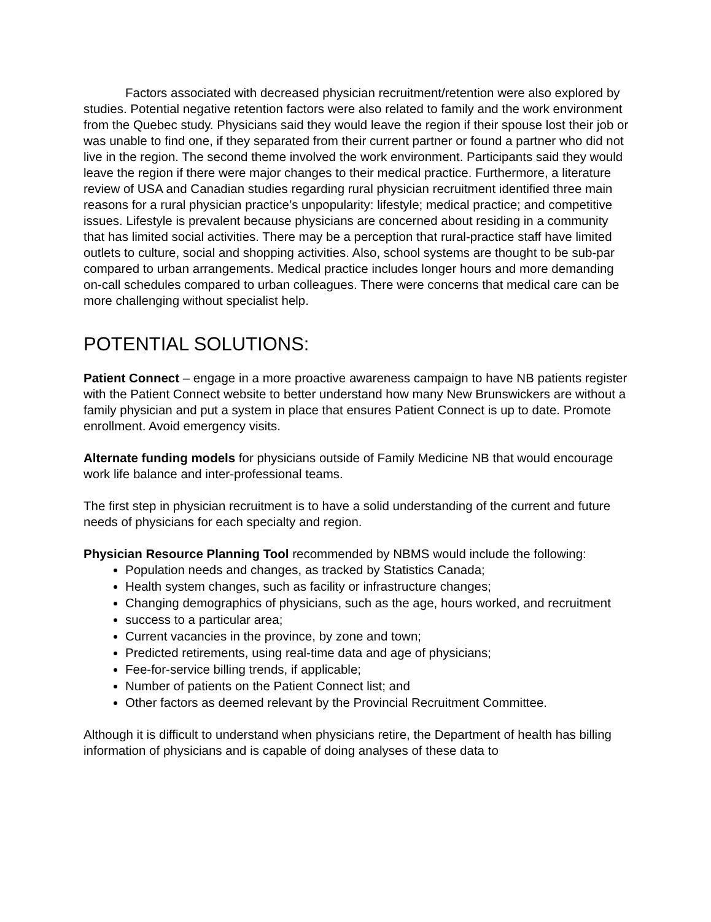Factors associated with decreased physician recruitment/retention were also explored by studies. Potential negative retention factors were also related to family and the work environment from the Quebec study. Physicians said they would leave the region if their spouse lost their job or was unable to find one, if they separated from their current partner or found a partner who did not live in the region. The second theme involved the work environment. Participants said they would leave the region if there were major changes to their medical practice. Furthermore, a literature review of USA and Canadian studies regarding rural physician recruitment identified three main reasons for a rural physician practice’s unpopularity: lifestyle; medical practice; and competitive issues. Lifestyle is prevalent because physicians are concerned about residing in a community that has limited social activities. There may be a perception that rural-practice staff have limited outlets to culture, social and shopping activities. Also, school systems are thought to be sub-par compared to urban arrangements. Medical practice includes longer hours and more demanding on-call schedules compared to urban colleagues. There were concerns that medical care can be more challenging without specialist help.
POTENTIAL SOLUTIONS:
Patient Connect – engage in a more proactive awareness campaign to have NB patients register with the Patient Connect website to better understand how many New Brunswickers are without a family physician and put a system in place that ensures Patient Connect is up to date. Promote enrollment. Avoid emergency visits.
Alternate funding models for physicians outside of Family Medicine NB that would encourage work life balance and inter-professional teams.
The first step in physician recruitment is to have a solid understanding of the current and future needs of physicians for each specialty and region.
Physician Resource Planning Tool recommended by NBMS would include the following:
Population needs and changes, as tracked by Statistics Canada;
Health system changes, such as facility or infrastructure changes;
Changing demographics of physicians, such as the age, hours worked, and recruitment
success to a particular area;
Current vacancies in the province, by zone and town;
Predicted retirements, using real-time data and age of physicians;
Fee-for-service billing trends, if applicable;
Number of patients on the Patient Connect list; and
Other factors as deemed relevant by the Provincial Recruitment Committee.
Although it is difficult to understand when physicians retire, the Department of health has billing information of physicians and is capable of doing analyses of these data to